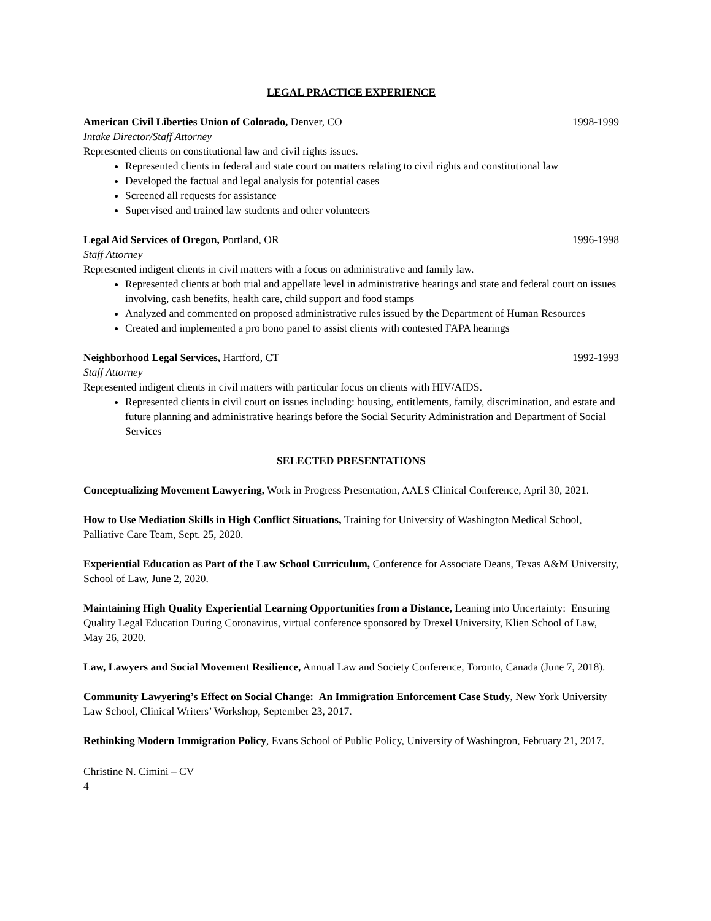LEGAL PRACTICE EXPERIENCE
American Civil Liberties Union of Colorado, Denver, CO 1998-1999
Intake Director/Staff Attorney
Represented clients on constitutional law and civil rights issues.
Represented clients in federal and state court on matters relating to civil rights and constitutional law
Developed the factual and legal analysis for potential cases
Screened all requests for assistance
Supervised and trained law students and other volunteers
Legal Aid Services of Oregon, Portland, OR 1996-1998
Staff Attorney
Represented indigent clients in civil matters with a focus on administrative and family law.
Represented clients at both trial and appellate level in administrative hearings and state and federal court on issues involving, cash benefits, health care, child support and food stamps
Analyzed and commented on proposed administrative rules issued by the Department of Human Resources
Created and implemented a pro bono panel to assist clients with contested FAPA hearings
Neighborhood Legal Services, Hartford, CT 1992-1993
Staff Attorney
Represented indigent clients in civil matters with particular focus on clients with HIV/AIDS.
Represented clients in civil court on issues including: housing, entitlements, family, discrimination, and estate and future planning and administrative hearings before the Social Security Administration and Department of Social Services
SELECTED PRESENTATIONS
Conceptualizing Movement Lawyering, Work in Progress Presentation, AALS Clinical Conference, April 30, 2021.
How to Use Mediation Skills in High Conflict Situations, Training for University of Washington Medical School, Palliative Care Team, Sept. 25, 2020.
Experiential Education as Part of the Law School Curriculum, Conference for Associate Deans, Texas A&M University, School of Law, June 2, 2020.
Maintaining High Quality Experiential Learning Opportunities from a Distance, Leaning into Uncertainty: Ensuring Quality Legal Education During Coronavirus, virtual conference sponsored by Drexel University, Klien School of Law, May 26, 2020.
Law, Lawyers and Social Movement Resilience, Annual Law and Society Conference, Toronto, Canada (June 7, 2018).
Community Lawyering’s Effect on Social Change: An Immigration Enforcement Case Study, New York University Law School, Clinical Writers’ Workshop, September 23, 2017.
Rethinking Modern Immigration Policy, Evans School of Public Policy, University of Washington, February 21, 2017.
Christine N. Cimini – CV
4